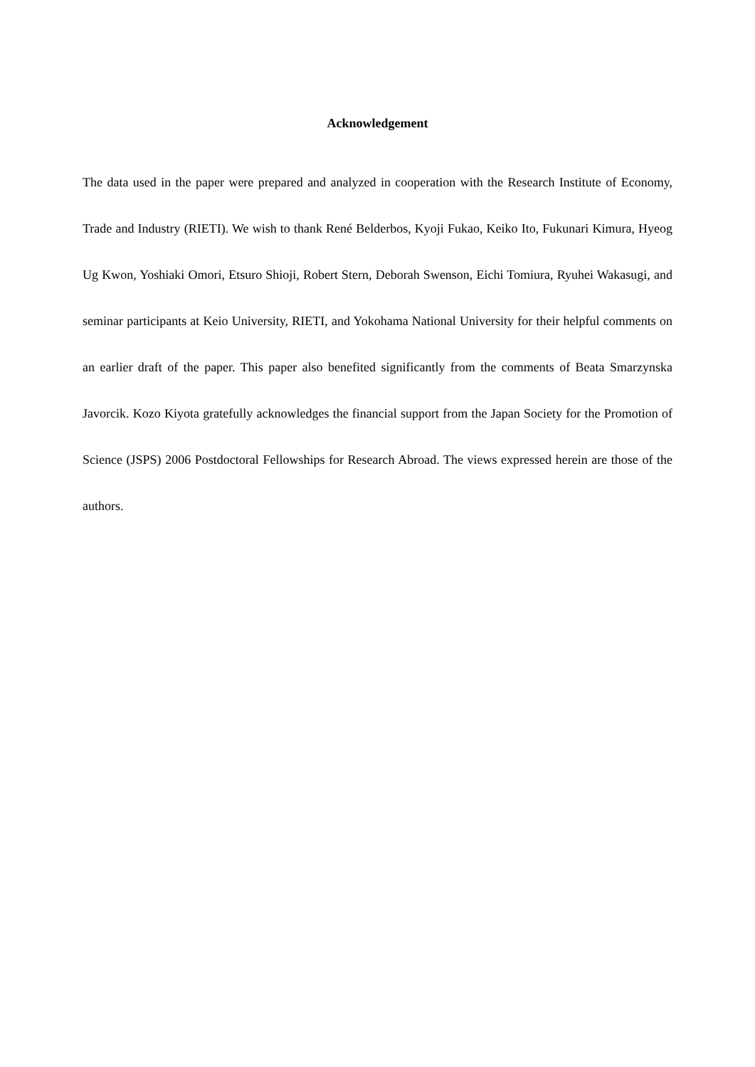Acknowledgement
The data used in the paper were prepared and analyzed in cooperation with the Research Institute of Economy, Trade and Industry (RIETI). We wish to thank René Belderbos, Kyoji Fukao, Keiko Ito, Fukunari Kimura, Hyeog Ug Kwon, Yoshiaki Omori, Etsuro Shioji, Robert Stern, Deborah Swenson, Eichi Tomiura, Ryuhei Wakasugi, and seminar participants at Keio University, RIETI, and Yokohama National University for their helpful comments on an earlier draft of the paper. This paper also benefited significantly from the comments of Beata Smarzynska Javorcik. Kozo Kiyota gratefully acknowledges the financial support from the Japan Society for the Promotion of Science (JSPS) 2006 Postdoctoral Fellowships for Research Abroad. The views expressed herein are those of the authors.